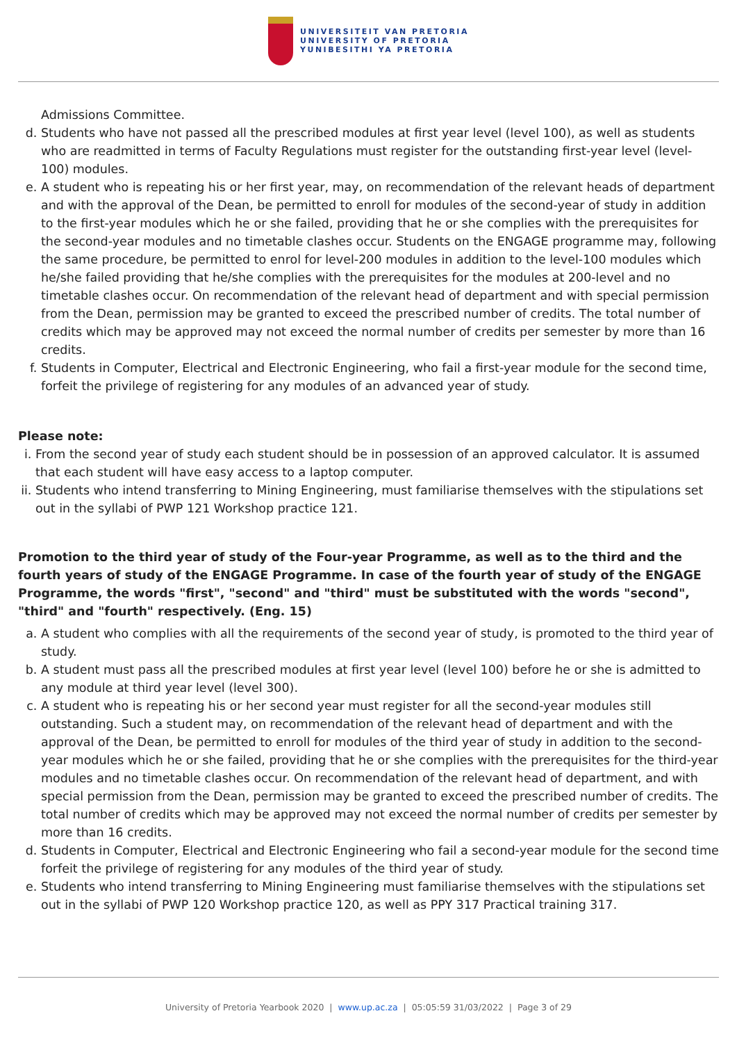UNIVERSITEIT VAN PRETORIA
UNIVERSITY OF PRETORIA
YUNIBESITHI YA PRETORIA
Admissions Committee.
d. Students who have not passed all the prescribed modules at first year level (level 100), as well as students who are readmitted in terms of Faculty Regulations must register for the outstanding first-year level (level-100) modules.
e. A student who is repeating his or her first year, may, on recommendation of the relevant heads of department and with the approval of the Dean, be permitted to enroll for modules of the second-year of study in addition to the first-year modules which he or she failed, providing that he or she complies with the prerequisites for the second-year modules and no timetable clashes occur. Students on the ENGAGE programme may, following the same procedure, be permitted to enrol for level-200 modules in addition to the level-100 modules which he/she failed providing that he/she complies with the prerequisites for the modules at 200-level and no timetable clashes occur. On recommendation of the relevant head of department and with special permission from the Dean, permission may be granted to exceed the prescribed number of credits. The total number of credits which may be approved may not exceed the normal number of credits per semester by more than 16 credits.
f. Students in Computer, Electrical and Electronic Engineering, who fail a first-year module for the second time, forfeit the privilege of registering for any modules of an advanced year of study.
Please note:
i. From the second year of study each student should be in possession of an approved calculator. It is assumed that each student will have easy access to a laptop computer.
ii. Students who intend transferring to Mining Engineering, must familiarise themselves with the stipulations set out in the syllabi of PWP 121 Workshop practice 121.
Promotion to the third year of study of the Four-year Programme, as well as to the third and the fourth years of study of the ENGAGE Programme. In case of the fourth year of study of the ENGAGE Programme, the words "first", "second" and "third" must be substituted with the words "second", "third" and "fourth" respectively. (Eng. 15)
a. A student who complies with all the requirements of the second year of study, is promoted to the third year of study.
b. A student must pass all the prescribed modules at first year level (level 100) before he or she is admitted to any module at third year level (level 300).
c. A student who is repeating his or her second year must register for all the second-year modules still outstanding. Such a student may, on recommendation of the relevant head of department and with the approval of the Dean, be permitted to enroll for modules of the third year of study in addition to the second-year modules which he or she failed, providing that he or she complies with the prerequisites for the third-year modules and no timetable clashes occur. On recommendation of the relevant head of department, and with special permission from the Dean, permission may be granted to exceed the prescribed number of credits. The total number of credits which may be approved may not exceed the normal number of credits per semester by more than 16 credits.
d. Students in Computer, Electrical and Electronic Engineering who fail a second-year module for the second time forfeit the privilege of registering for any modules of the third year of study.
e. Students who intend transferring to Mining Engineering must familiarise themselves with the stipulations set out in the syllabi of PWP 120 Workshop practice 120, as well as PPY 317 Practical training 317.
University of Pretoria Yearbook 2020 | www.up.ac.za | 05:05:59 31/03/2022 | Page 3 of 29